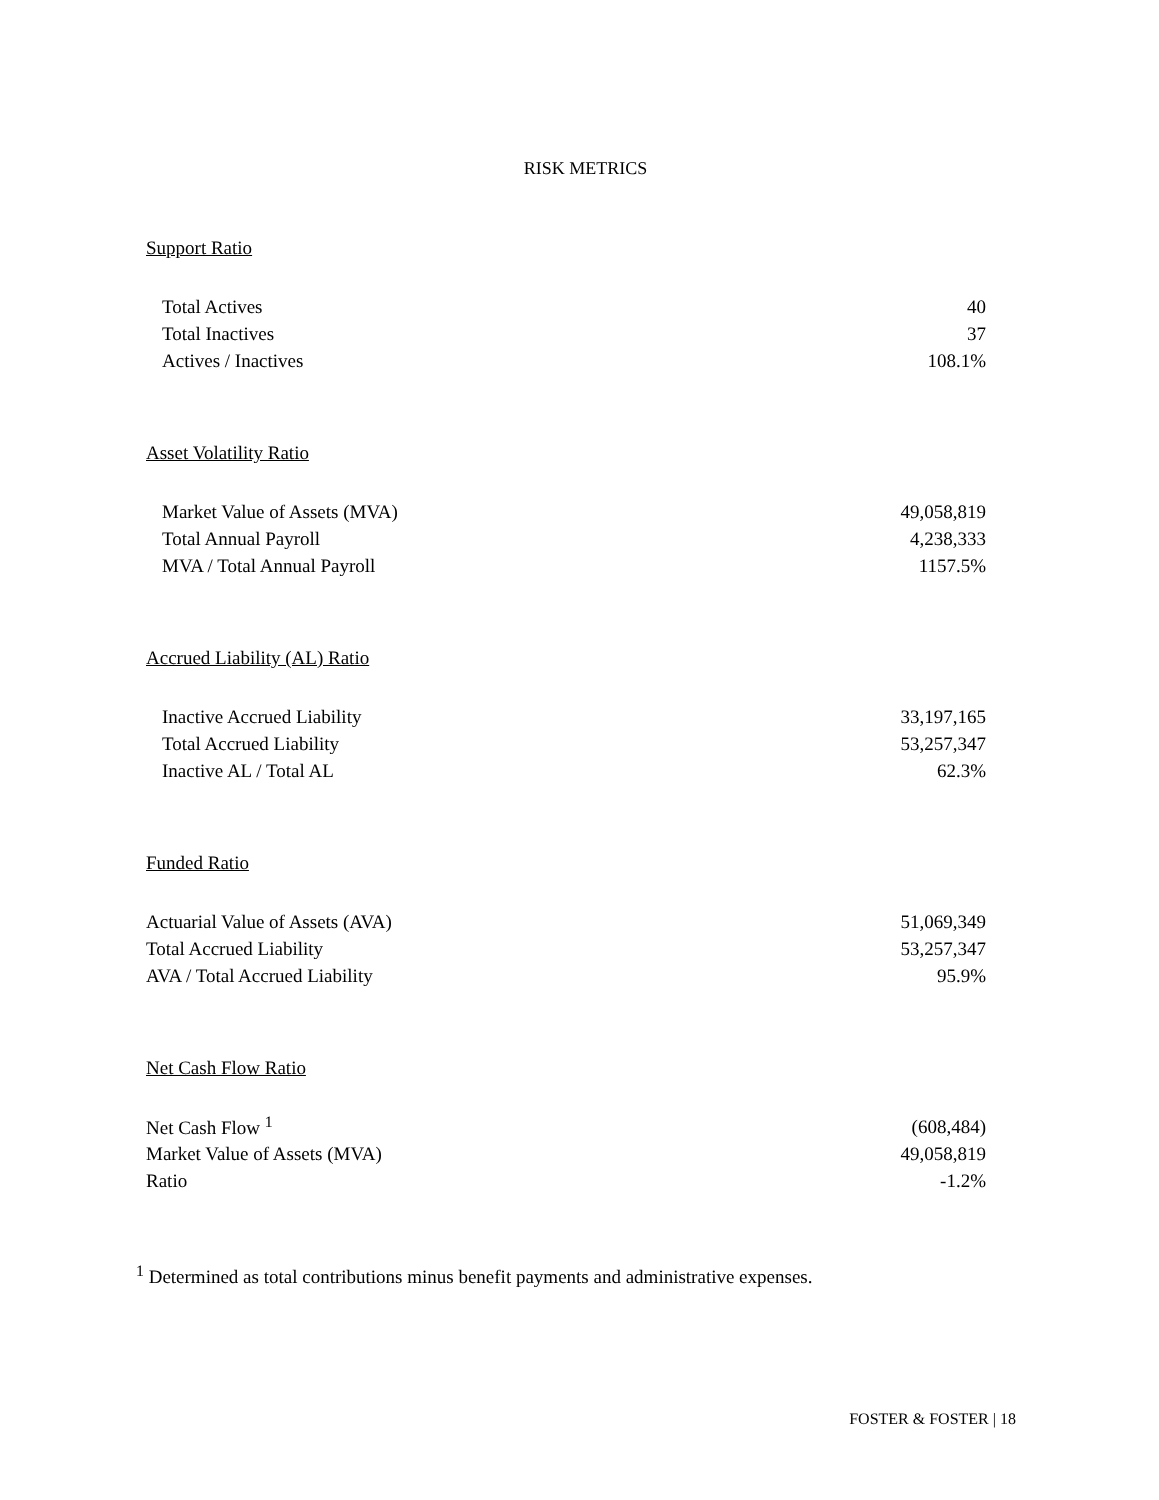RISK METRICS
Support Ratio
| Total Actives | 40 |
| Total Inactives | 37 |
| Actives / Inactives | 108.1% |
Asset Volatility Ratio
| Market Value of Assets (MVA) | 49,058,819 |
| Total Annual Payroll | 4,238,333 |
| MVA / Total Annual Payroll | 1157.5% |
Accrued Liability (AL) Ratio
| Inactive Accrued Liability | 33,197,165 |
| Total Accrued Liability | 53,257,347 |
| Inactive AL / Total AL | 62.3% |
Funded Ratio
| Actuarial Value of Assets (AVA) | 51,069,349 |
| Total Accrued Liability | 53,257,347 |
| AVA / Total Accrued Liability | 95.9% |
Net Cash Flow Ratio
| Net Cash Flow <sup>1</sup> | (608,484) |
| Market Value of Assets (MVA) | 49,058,819 |
| Ratio | -1.2% |
<sup>1</sup> Determined as total contributions minus benefit payments and administrative expenses.
FOSTER & FOSTER | 18